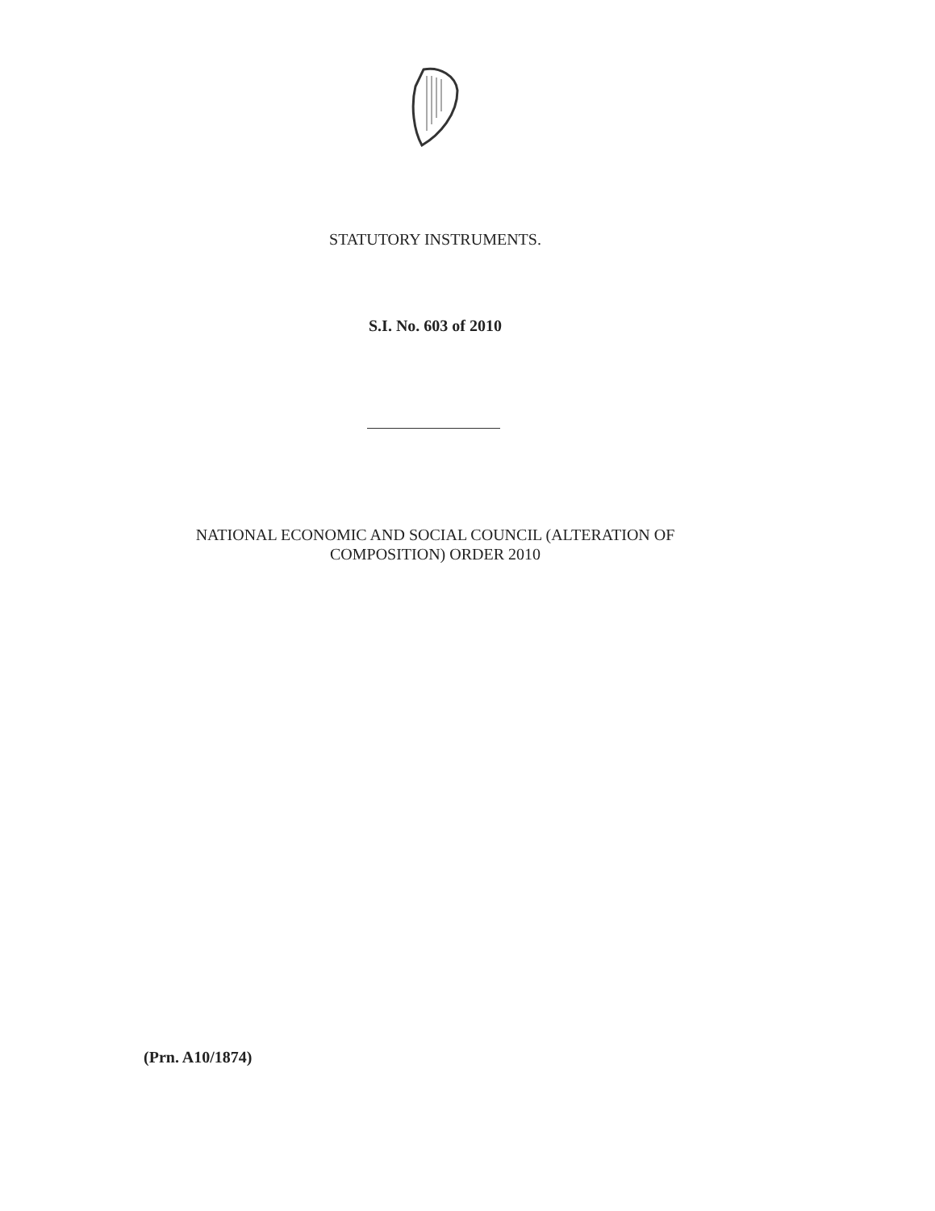STATUTORY INSTRUMENTS.
S.I. No. 603 of 2010
NATIONAL ECONOMIC AND SOCIAL COUNCIL (ALTERATION OF
COMPOSITION) ORDER 2010
(Prn. A10/1874)